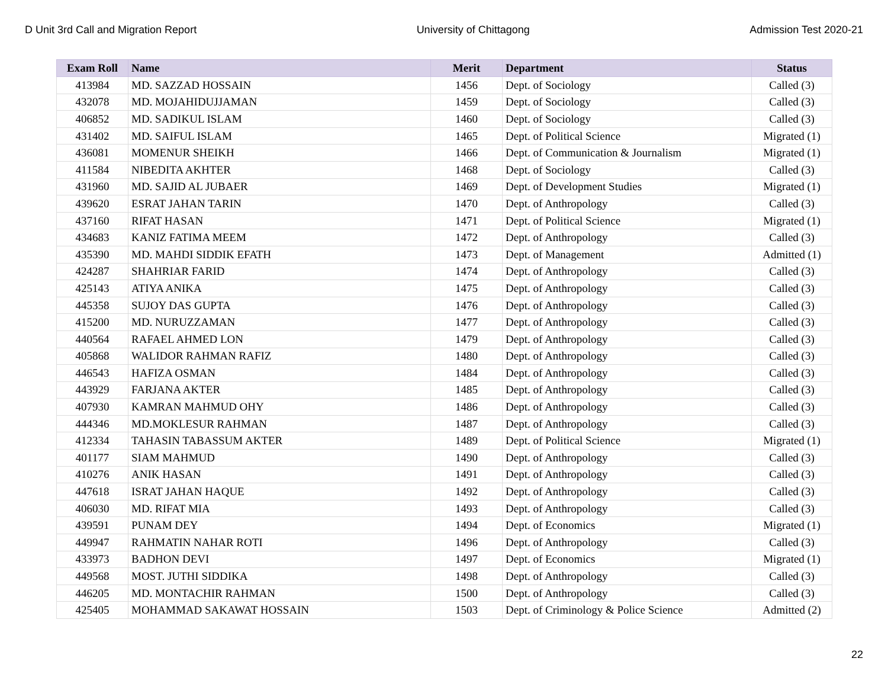D Unit 3rd Call and Migration Report University of Chittagong Admission Test 2020-21
| Exam Roll | Name | Merit | Department | Status |
| --- | --- | --- | --- | --- |
| 413984 | MD. SAZZAD HOSSAIN | 1456 | Dept. of Sociology | Called (3) |
| 432078 | MD. MOJAHIDUJJAMAN | 1459 | Dept. of Sociology | Called (3) |
| 406852 | MD. SADIKUL ISLAM | 1460 | Dept. of Sociology | Called (3) |
| 431402 | MD. SAIFUL ISLAM | 1465 | Dept. of Political Science | Migrated (1) |
| 436081 | MOMENUR SHEIKH | 1466 | Dept. of Communication & Journalism | Migrated (1) |
| 411584 | NIBEDITA AKHTER | 1468 | Dept. of Sociology | Called (3) |
| 431960 | MD. SAJID AL JUBAER | 1469 | Dept. of Development Studies | Migrated (1) |
| 439620 | ESRAT JAHAN TARIN | 1470 | Dept. of Anthropology | Called (3) |
| 437160 | RIFAT HASAN | 1471 | Dept. of Political Science | Migrated (1) |
| 434683 | KANIZ FATIMA MEEM | 1472 | Dept. of Anthropology | Called (3) |
| 435390 | MD. MAHDI SIDDIK EFATH | 1473 | Dept. of Management | Admitted (1) |
| 424287 | SHAHRIAR FARID | 1474 | Dept. of Anthropology | Called (3) |
| 425143 | ATIYA ANIKA | 1475 | Dept. of Anthropology | Called (3) |
| 445358 | SUJOY DAS GUPTA | 1476 | Dept. of Anthropology | Called (3) |
| 415200 | MD. NURUZZAMAN | 1477 | Dept. of Anthropology | Called (3) |
| 440564 | RAFAEL AHMED LON | 1479 | Dept. of Anthropology | Called (3) |
| 405868 | WALIDOR RAHMAN RAFIZ | 1480 | Dept. of Anthropology | Called (3) |
| 446543 | HAFIZA OSMAN | 1484 | Dept. of Anthropology | Called (3) |
| 443929 | FARJANA AKTER | 1485 | Dept. of Anthropology | Called (3) |
| 407930 | KAMRAN MAHMUD OHY | 1486 | Dept. of Anthropology | Called (3) |
| 444346 | MD.MOKLESUR RAHMAN | 1487 | Dept. of Anthropology | Called (3) |
| 412334 | TAHASIN TABASSUM AKTER | 1489 | Dept. of Political Science | Migrated (1) |
| 401177 | SIAM MAHMUD | 1490 | Dept. of Anthropology | Called (3) |
| 410276 | ANIK HASAN | 1491 | Dept. of Anthropology | Called (3) |
| 447618 | ISRAT JAHAN HAQUE | 1492 | Dept. of Anthropology | Called (3) |
| 406030 | MD. RIFAT MIA | 1493 | Dept. of Anthropology | Called (3) |
| 439591 | PUNAM DEY | 1494 | Dept. of Economics | Migrated (1) |
| 449947 | RAHMATIN NAHAR ROTI | 1496 | Dept. of Anthropology | Called (3) |
| 433973 | BADHON DEVI | 1497 | Dept. of Economics | Migrated (1) |
| 449568 | MOST. JUTHI SIDDIKA | 1498 | Dept. of Anthropology | Called (3) |
| 446205 | MD. MONTACHIR RAHMAN | 1500 | Dept. of Anthropology | Called (3) |
| 425405 | MOHAMMAD SAKAWAT HOSSAIN | 1503 | Dept. of Criminology & Police Science | Admitted (2) |
22